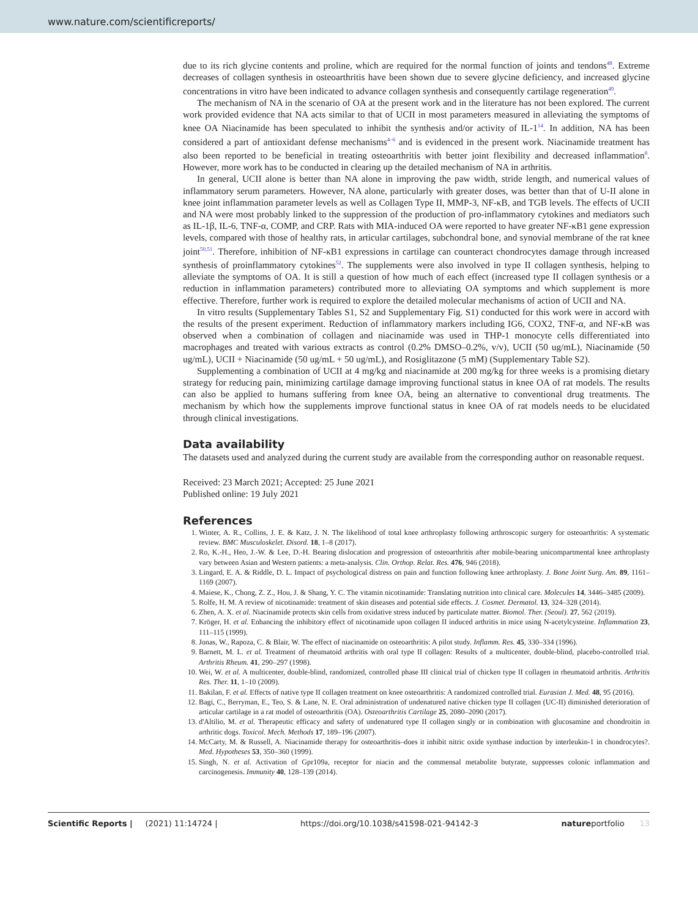www.nature.com/scientificreports/
due to its rich glycine contents and proline, which are required for the normal function of joints and tendons<sup>48</sup>. Extreme decreases of collagen synthesis in osteoarthritis have been shown due to severe glycine deficiency, and increased glycine concentrations in vitro have been indicated to advance collagen synthesis and consequently cartilage regeneration<sup>49</sup>.
The mechanism of NA in the scenario of OA at the present work and in the literature has not been explored. The current work provided evidence that NA acts similar to that of UCII in most parameters measured in alleviating the symptoms of knee OA Niacinamide has been speculated to inhibit the synthesis and/or activity of IL-1<sup>14</sup>. In addition, NA has been considered a part of antioxidant defense mechanisms<sup>4–6</sup> and is evidenced in the present work. Niacinamide treatment has also been reported to be beneficial in treating osteoarthritis with better joint flexibility and decreased inflammation<sup>8</sup>. However, more work has to be conducted in clearing up the detailed mechanism of NA in arthritis.
In general, UCII alone is better than NA alone in improving the paw width, stride length, and numerical values of inflammatory serum parameters. However, NA alone, particularly with greater doses, was better than that of U-II alone in knee joint inflammation parameter levels as well as Collagen Type II, MMP-3, NF-κB, and TGB levels. The effects of UCII and NA were most probably linked to the suppression of the production of pro-inflammatory cytokines and mediators such as IL-1β, IL-6, TNF-α, COMP, and CRP. Rats with MIA-induced OA were reported to have greater NF-κB1 gene expression levels, compared with those of healthy rats, in articular cartilages, subchondral bone, and synovial membrane of the rat knee joint<sup>50,51</sup>. Therefore, inhibition of NF-κB1 expressions in cartilage can counteract chondrocytes damage through increased synthesis of proinflammatory cytokines<sup>52</sup>. The supplements were also involved in type II collagen synthesis, helping to alleviate the symptoms of OA. It is still a question of how much of each effect (increased type II collagen synthesis or a reduction in inflammation parameters) contributed more to alleviating OA symptoms and which supplement is more effective. Therefore, further work is required to explore the detailed molecular mechanisms of action of UCII and NA.
In vitro results (Supplementary Tables S1, S2 and Supplementary Fig. S1) conducted for this work were in accord with the results of the present experiment. Reduction of inflammatory markers including IG6, COX2, TNF-α, and NF-κB was observed when a combination of collagen and niacinamide was used in THP-1 monocyte cells differentiated into macrophages and treated with various extracts as control (0.2% DMSO–0.2%, v/v), UCII (50 ug/mL), Niacinamide (50 ug/mL), UCII + Niacinamide (50 ug/mL + 50 ug/mL), and Rosiglitazone (5 mM) (Supplementary Table S2).
Supplementing a combination of UCII at 4 mg/kg and niacinamide at 200 mg/kg for three weeks is a promising dietary strategy for reducing pain, minimizing cartilage damage improving functional status in knee OA of rat models. The results can also be applied to humans suffering from knee OA, being an alternative to conventional drug treatments. The mechanism by which how the supplements improve functional status in knee OA of rat models needs to be elucidated through clinical investigations.
Data availability
The datasets used and analyzed during the current study are available from the corresponding author on reasonable request.
Received: 23 March 2021; Accepted: 25 June 2021
Published online: 19 July 2021
References
1. Winter, A. R., Collins, J. E. & Katz, J. N. The likelihood of total knee arthroplasty following arthroscopic surgery for osteoarthritis: A systematic review. BMC Musculoskelet. Disord. 18, 1–8 (2017).
2. Ro, K.-H., Heo, J.-W. & Lee, D.-H. Bearing dislocation and progression of osteoarthritis after mobile-bearing unicompartmental knee arthroplasty vary between Asian and Western patients: a meta-analysis. Clin. Orthop. Relat. Res. 476, 946 (2018).
3. Lingard, E. A. & Riddle, D. L. Impact of psychological distress on pain and function following knee arthroplasty. J. Bone Joint Surg. Am. 89, 1161–1169 (2007).
4. Maiese, K., Chong, Z. Z., Hou, J. & Shang, Y. C. The vitamin nicotinamide: Translating nutrition into clinical care. Molecules 14, 3446–3485 (2009).
5. Rolfe, H. M. A review of nicotinamide: treatment of skin diseases and potential side effects. J. Cosmet. Dermatol. 13, 324–328 (2014).
6. Zhen, A. X. et al. Niacinamide protects skin cells from oxidative stress induced by particulate matter. Biomol. Ther. (Seoul). 27, 562 (2019).
7. Kröger, H. et al. Enhancing the inhibitory effect of nicotinamide upon collagen II induced arthritis in mice using N-acetylcysteine. Inflammation 23, 111–115 (1999).
8. Jonas, W., Rapoza, C. & Blair, W. The effect of niacinamide on osteoarthritis: A pilot study. Inflamm. Res. 45, 330–334 (1996).
9. Barnett, M. L. et al. Treatment of rheumatoid arthritis with oral type II collagen: Results of a multicenter, double-blind, placebo-controlled trial. Arthritis Rheum. 41, 290–297 (1998).
10. Wei, W. et al. A multicenter, double-blind, randomized, controlled phase III clinical trial of chicken type II collagen in rheumatoid arthritis. Arthritis Res. Ther. 11, 1–10 (2009).
11. Bakilan, F. et al. Effects of native type II collagen treatment on knee osteoarthritis: A randomized controlled trial. Eurasian J. Med. 48, 95 (2016).
12. Bagi, C., Berryman, E., Teo, S. & Lane, N. E. Oral administration of undenatured native chicken type II collagen (UC-II) diminished deterioration of articular cartilage in a rat model of osteoarthritis (OA). Osteoarthritis Cartilage 25, 2080–2090 (2017).
13. d'Altilio, M. et al. Therapeutic efficacy and safety of undenatured type II collagen singly or in combination with glucosamine and chondroitin in arthritic dogs. Toxicol. Mech. Methods 17, 189–196 (2007).
14. McCarty, M. & Russell, A. Niacinamide therapy for osteoarthritis–does it inhibit nitric oxide synthase induction by interleukin-1 in chondrocytes?. Med. Hypotheses 53, 350–360 (1999).
15. Singh, N. et al. Activation of Gpr109a, receptor for niacin and the commensal metabolite butyrate, suppresses colonic inflammation and carcinogenesis. Immunity 40, 128–139 (2014).
Scientific Reports | (2021) 11:14724 | https://doi.org/10.1038/s41598-021-94142-3 natureportfolio 13